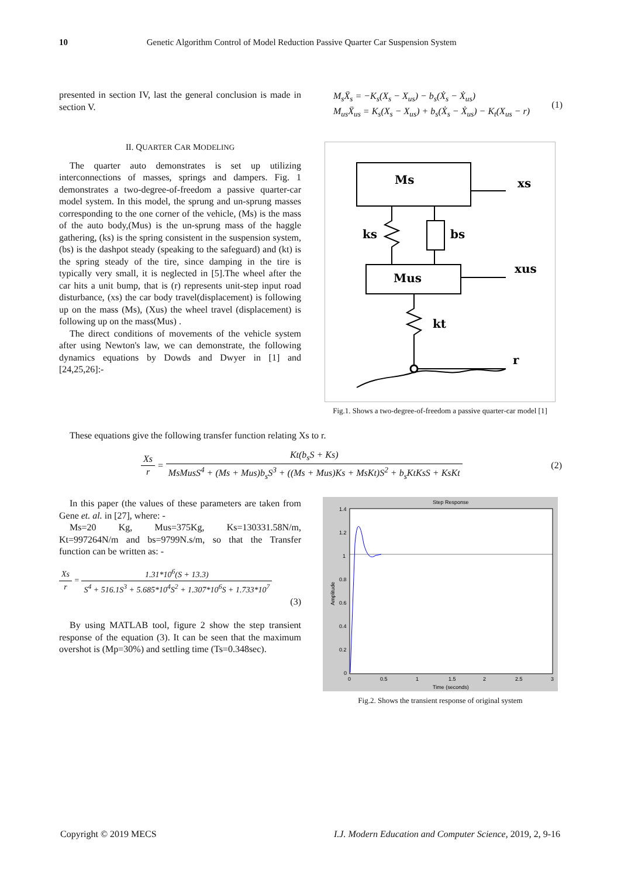10 Genetic Algorithm Control of Model Reduction Passive Quarter Car Suspension System
presented in section IV, last the general conclusion is made in section V.
II. QUARTER CAR MODELING
The quarter auto demonstrates is set up utilizing interconnections of masses, springs and dampers. Fig. 1 demonstrates a two-degree-of-freedom a passive quarter-car model system. In this model, the sprung and un-sprung masses corresponding to the one corner of the vehicle, (Ms) is the mass of the auto body,(Mus) is the un-sprung mass of the haggle gathering, (ks) is the spring consistent in the suspension system, (bs) is the dashpot steady (speaking to the safeguard) and (kt) is the spring steady of the tire, since damping in the tire is typically very small, it is neglected in [5].The wheel after the car hits a unit bump, that is (r) represents unit-step input road disturbance, (xs) the car body travel(displacement) is following up on the mass (Ms), (Xus) the wheel travel (displacement) is following up on the mass(Mus) .
The direct conditions of movements of the vehicle system after using Newton's law, we can demonstrate, the following dynamics equations by Dowds and Dwyer in [1] and [24,25,26]:-
M<sub>s</sub>Ẍ<sub>s</sub> = −K<sub>s</sub>(X<sub>s</sub> − X<sub>us</sub>) − b<sub>s</sub>(Ẋ<sub>s</sub> − Ẋ<sub>us</sub>)
M<sub>us</sub>Ẍ<sub>us</sub> = K<sub>s</sub>(X<sub>s</sub> − X<sub>us</sub>) + b<sub>s</sub>(Ẋ<sub>s</sub> − Ẋ<sub>us</sub>) − K<sub>t</sub>(X<sub>us</sub> − r)
(1)
Ms
Mus
ks
bs
kt
xs
xus
r
Fig.1. Shows a two-degree-of-freedom a passive quarter-car model [1]
These equations give the following transfer function relating Xs to r.
Xs r = Kt(b<sub>s</sub>S + Ks) MsMusS<sup>4</sup> + (Ms + Mus)b<sub>s</sub>S<sup>3</sup> + ((Ms + Mus)Ks + MsKt)S<sup>2</sup> + b<sub>s</sub>KtKsS + KsKt
(2)
In this paper (the values of these parameters are taken from Gene et. al. in [27], where: -
Ms=20 Kg, Mus=375Kg, Ks=130331.58N/m, Kt=997264N/m and bs=9799N.s/m, so that the Transfer function can be written as: -
Xs r = 1.31*10<sup>6</sup>(S + 13.3) S<sup>4</sup> + 516.1S<sup>3</sup> + 5.685*10<sup>4</sup>S<sup>2</sup> + 1.307*10<sup>6</sup>S + 1.733*10<sup>7</sup>
(3)
By using MATLAB tool, figure 2 show the step transient response of the equation (3). It can be seen that the maximum overshot is (Mp=30%) and settling time (Ts=0.348sec).
Step Response
1.4
1.2
1
0.8
0.6
0.4
0.2
0
0
0.5
1
1.5
2
2.5
3
Time (seconds)
Amplitude
Fig.2. Shows the transient response of original system
Copyright © 2019 MECS I.J. Modern Education and Computer Science, 2019, 2, 9-16